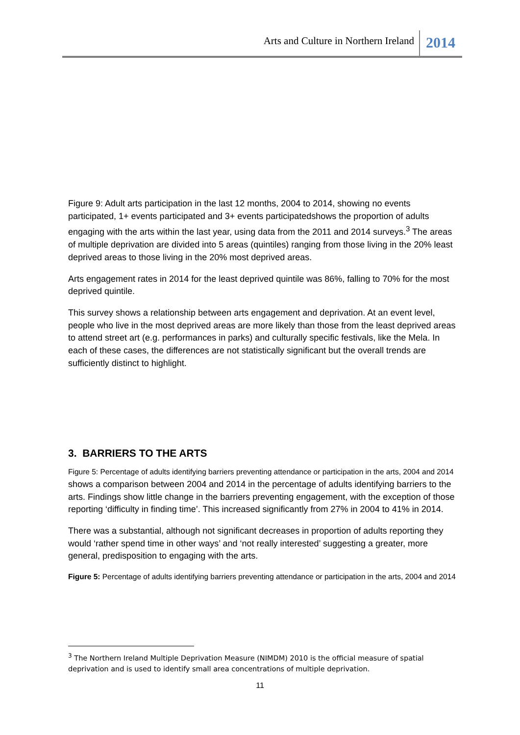Arts and Culture in Northern Ireland 2014
Figure 9: Adult arts participation in the last 12 months, 2004 to 2014, showing no events participated, 1+ events participated and 3+ events participatedshows the proportion of adults engaging with the arts within the last year, using data from the 2011 and 2014 surveys.<sup>3</sup> The areas of multiple deprivation are divided into 5 areas (quintiles) ranging from those living in the 20% least deprived areas to those living in the 20% most deprived areas.
Arts engagement rates in 2014 for the least deprived quintile was 86%, falling to 70% for the most deprived quintile.
This survey shows a relationship between arts engagement and deprivation. At an event level, people who live in the most deprived areas are more likely than those from the least deprived areas to attend street art (e.g. performances in parks) and culturally specific festivals, like the Mela. In each of these cases, the differences are not statistically significant but the overall trends are sufficiently distinct to highlight.
3. BARRIERS TO THE ARTS
Figure 5: Percentage of adults identifying barriers preventing attendance or participation in the arts, 2004 and 2014 shows a comparison between 2004 and 2014 in the percentage of adults identifying barriers to the arts. Findings show little change in the barriers preventing engagement, with the exception of those reporting ‘difficulty in finding time’. This increased significantly from 27% in 2004 to 41% in 2014.
There was a substantial, although not significant decreases in proportion of adults reporting they would ‘rather spend time in other ways’ and ‘not really interested’ suggesting a greater, more general, predisposition to engaging with the arts.
Figure 5: Percentage of adults identifying barriers preventing attendance or participation in the arts, 2004 and 2014
<sup>3</sup> The Northern Ireland Multiple Deprivation Measure (NIMDM) 2010 is the official measure of spatial deprivation and is used to identify small area concentrations of multiple deprivation.
11